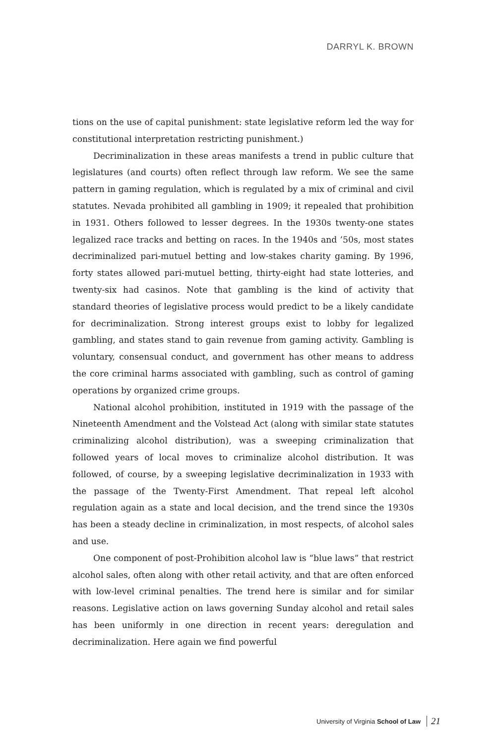DARRYL K. BROWN
tions on the use of capital punishment: state legislative reform led the way for constitutional interpretation restricting punishment.)
Decriminalization in these areas manifests a trend in public culture that legislatures (and courts) often reflect through law reform. We see the same pattern in gaming regulation, which is regulated by a mix of criminal and civil statutes. Nevada prohibited all gambling in 1909; it repealed that prohibition in 1931. Others followed to lesser degrees. In the 1930s twenty-one states legalized race tracks and betting on races. In the 1940s and ’50s, most states decriminalized pari-mutuel betting and low-stakes charity gaming. By 1996, forty states allowed pari-mutuel betting, thirty-eight had state lotteries, and twenty-six had casinos. Note that gambling is the kind of activity that standard theories of legislative process would predict to be a likely candidate for decriminalization. Strong interest groups exist to lobby for legalized gambling, and states stand to gain revenue from gaming activity. Gambling is voluntary, consensual conduct, and government has other means to address the core criminal harms associated with gambling, such as control of gaming operations by organized crime groups.
National alcohol prohibition, instituted in 1919 with the passage of the Nineteenth Amendment and the Volstead Act (along with similar state statutes criminalizing alcohol distribution), was a sweeping criminalization that followed years of local moves to criminalize alcohol distribution. It was followed, of course, by a sweeping legislative decriminalization in 1933 with the passage of the Twenty-First Amendment. That repeal left alcohol regulation again as a state and local decision, and the trend since the 1930s has been a steady decline in criminalization, in most respects, of alcohol sales and use.
One component of post-Prohibition alcohol law is “blue laws” that restrict alcohol sales, often along with other retail activity, and that are often enforced with low-level criminal penalties. The trend here is similar and for similar reasons. Legislative action on laws governing Sunday alcohol and retail sales has been uniformly in one direction in recent years: deregulation and decriminalization. Here again we find powerful
University of Virginia School of Law 21